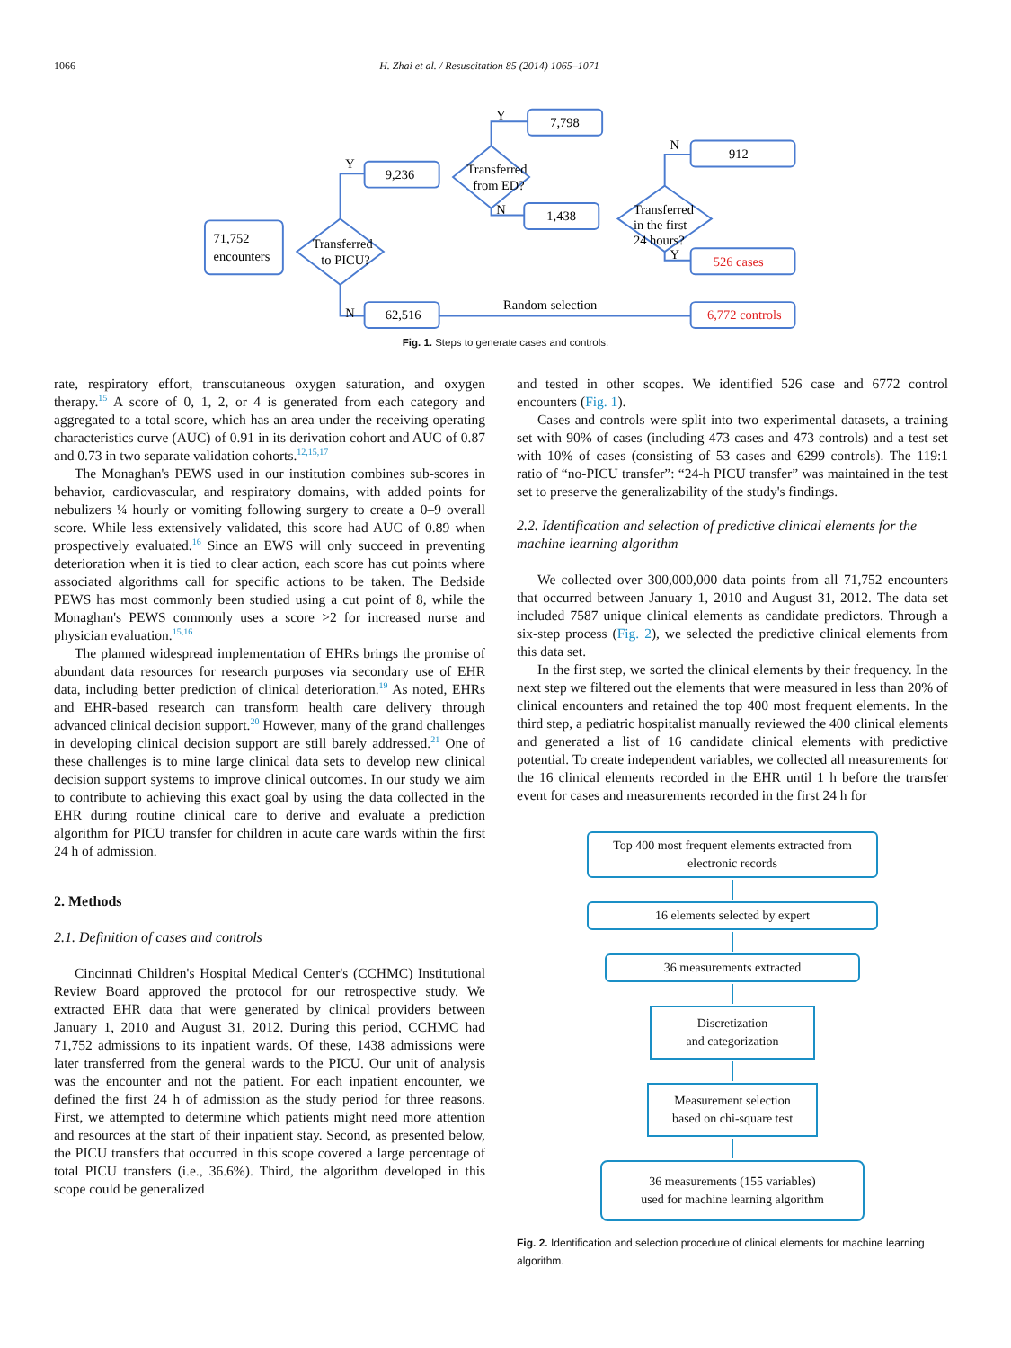1066 H. Zhai et al. / Resuscitation 85 (2014) 1065–1071
71,752
encounters
Transferred
to PICU?
9,236
Transferred
from ED?
7,798
1,438
Transferred
in the first
24 hours?
912
526 cases
62,516
6,772 controls
Random selection
Y
N
Y
N
N
Y
Fig. 1. Steps to generate cases and controls.
rate, respiratory effort, transcutaneous oxygen saturation, and oxygen therapy.<sup>15</sup> A score of 0, 1, 2, or 4 is generated from each category and aggregated to a total score, which has an area under the receiving operating characteristics curve (AUC) of 0.91 in its derivation cohort and AUC of 0.87 and 0.73 in two separate validation cohorts.<sup>12,15,17</sup>
The Monaghan's PEWS used in our institution combines sub-scores in behavior, cardiovascular, and respiratory domains, with added points for nebulizers ¼ hourly or vomiting following surgery to create a 0–9 overall score. While less extensively validated, this score had AUC of 0.89 when prospectively evaluated.<sup>16</sup> Since an EWS will only succeed in preventing deterioration when it is tied to clear action, each score has cut points where associated algorithms call for specific actions to be taken. The Bedside PEWS has most commonly been studied using a cut point of 8, while the Monaghan's PEWS commonly uses a score >2 for increased nurse and physician evaluation.<sup>15,16</sup>
The planned widespread implementation of EHRs brings the promise of abundant data resources for research purposes via secondary use of EHR data, including better prediction of clinical deterioration.<sup>19</sup> As noted, EHRs and EHR-based research can transform health care delivery through advanced clinical decision support.<sup>20</sup> However, many of the grand challenges in developing clinical decision support are still barely addressed.<sup>21</sup> One of these challenges is to mine large clinical data sets to develop new clinical decision support systems to improve clinical outcomes. In our study we aim to contribute to achieving this exact goal by using the data collected in the EHR during routine clinical care to derive and evaluate a prediction algorithm for PICU transfer for children in acute care wards within the first 24 h of admission.
2. Methods
2.1. Definition of cases and controls
Cincinnati Children's Hospital Medical Center's (CCHMC) Institutional Review Board approved the protocol for our retrospective study. We extracted EHR data that were generated by clinical providers between January 1, 2010 and August 31, 2012. During this period, CCHMC had 71,752 admissions to its inpatient wards. Of these, 1438 admissions were later transferred from the general wards to the PICU. Our unit of analysis was the encounter and not the patient. For each inpatient encounter, we defined the first 24 h of admission as the study period for three reasons. First, we attempted to determine which patients might need more attention and resources at the start of their inpatient stay. Second, as presented below, the PICU transfers that occurred in this scope covered a large percentage of total PICU transfers (i.e., 36.6%). Third, the algorithm developed in this scope could be generalized
and tested in other scopes. We identified 526 case and 6772 control encounters (Fig. 1).
Cases and controls were split into two experimental datasets, a training set with 90% of cases (including 473 cases and 473 controls) and a test set with 10% of cases (consisting of 53 cases and 6299 controls). The 119:1 ratio of “no-PICU transfer”: “24-h PICU transfer” was maintained in the test set to preserve the generalizability of the study's findings.
2.2. Identification and selection of predictive clinical elements for the machine learning algorithm
We collected over 300,000,000 data points from all 71,752 encounters that occurred between January 1, 2010 and August 31, 2012. The data set included 7587 unique clinical elements as candidate predictors. Through a six-step process (Fig. 2), we selected the predictive clinical elements from this data set.
In the first step, we sorted the clinical elements by their frequency. In the next step we filtered out the elements that were measured in less than 20% of clinical encounters and retained the top 400 most frequent elements. In the third step, a pediatric hospitalist manually reviewed the 400 clinical elements and generated a list of 16 candidate clinical elements with predictive potential. To create independent variables, we collected all measurements for the 16 clinical elements recorded in the EHR until 1 h before the transfer event for cases and measurements recorded in the first 24 h for
Top 400 most frequent elements extracted from electronic records
16 elements selected by expert
36 measurements extracted
Discretization
and categorization
Measurement selection
based on chi-square test
36 measurements (155 variables)
used for machine learning algorithm
Fig. 2. Identification and selection procedure of clinical elements for machine learning algorithm.